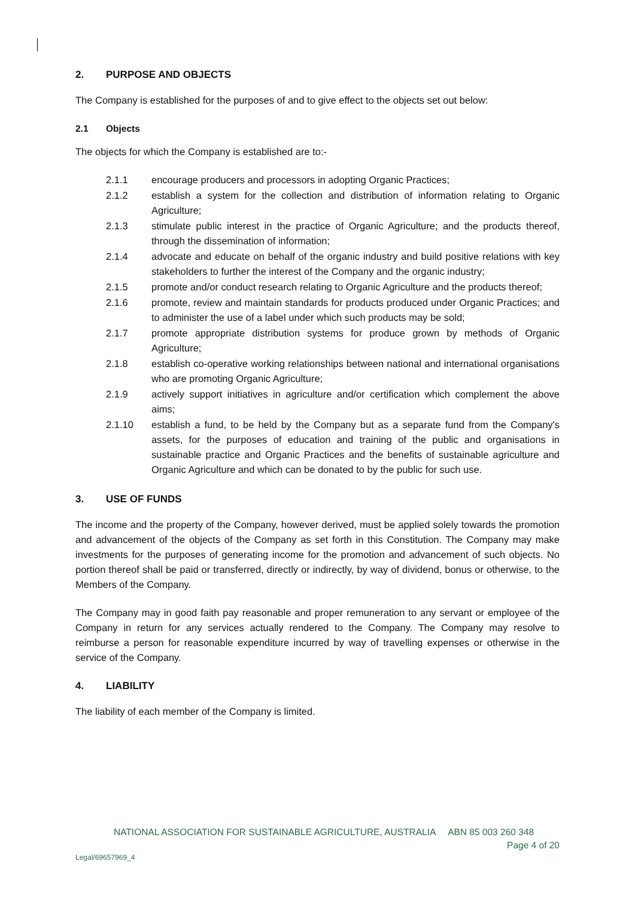2. PURPOSE AND OBJECTS
The Company is established for the purposes of and to give effect to the objects set out below:
2.1 Objects
The objects for which the Company is established are to:-
2.1.1 encourage producers and processors in adopting Organic Practices;
2.1.2 establish a system for the collection and distribution of information relating to Organic Agriculture;
2.1.3 stimulate public interest in the practice of Organic Agriculture; and the products thereof, through the dissemination of information;
2.1.4 advocate and educate on behalf of the organic industry and build positive relations with key stakeholders to further the interest of the Company and the organic industry;
2.1.5 promote and/or conduct research relating to Organic Agriculture and the products thereof;
2.1.6 promote, review and maintain standards for products produced under Organic Practices; and to administer the use of a label under which such products may be sold;
2.1.7 promote appropriate distribution systems for produce grown by methods of Organic Agriculture;
2.1.8 establish co-operative working relationships between national and international organisations who are promoting Organic Agriculture;
2.1.9 actively support initiatives in agriculture and/or certification which complement the above aims;
2.1.10 establish a fund, to be held by the Company but as a separate fund from the Company's assets, for the purposes of education and training of the public and organisations in sustainable practice and Organic Practices and the benefits of sustainable agriculture and Organic Agriculture and which can be donated to by the public for such use.
3. USE OF FUNDS
The income and the property of the Company, however derived, must be applied solely towards the promotion and advancement of the objects of the Company as set forth in this Constitution. The Company may make investments for the purposes of generating income for the promotion and advancement of such objects. No portion thereof shall be paid or transferred, directly or indirectly, by way of dividend, bonus or otherwise, to the Members of the Company.
The Company may in good faith pay reasonable and proper remuneration to any servant or employee of the Company in return for any services actually rendered to the Company. The Company may resolve to reimburse a person for reasonable expenditure incurred by way of travelling expenses or otherwise in the service of the Company.
4. LIABILITY
The liability of each member of the Company is limited.
NATIONAL ASSOCIATION FOR SUSTAINABLE AGRICULTURE, AUSTRALIA ABN 85 003 260 348
Page 4 of 20
Legal/69657969_4